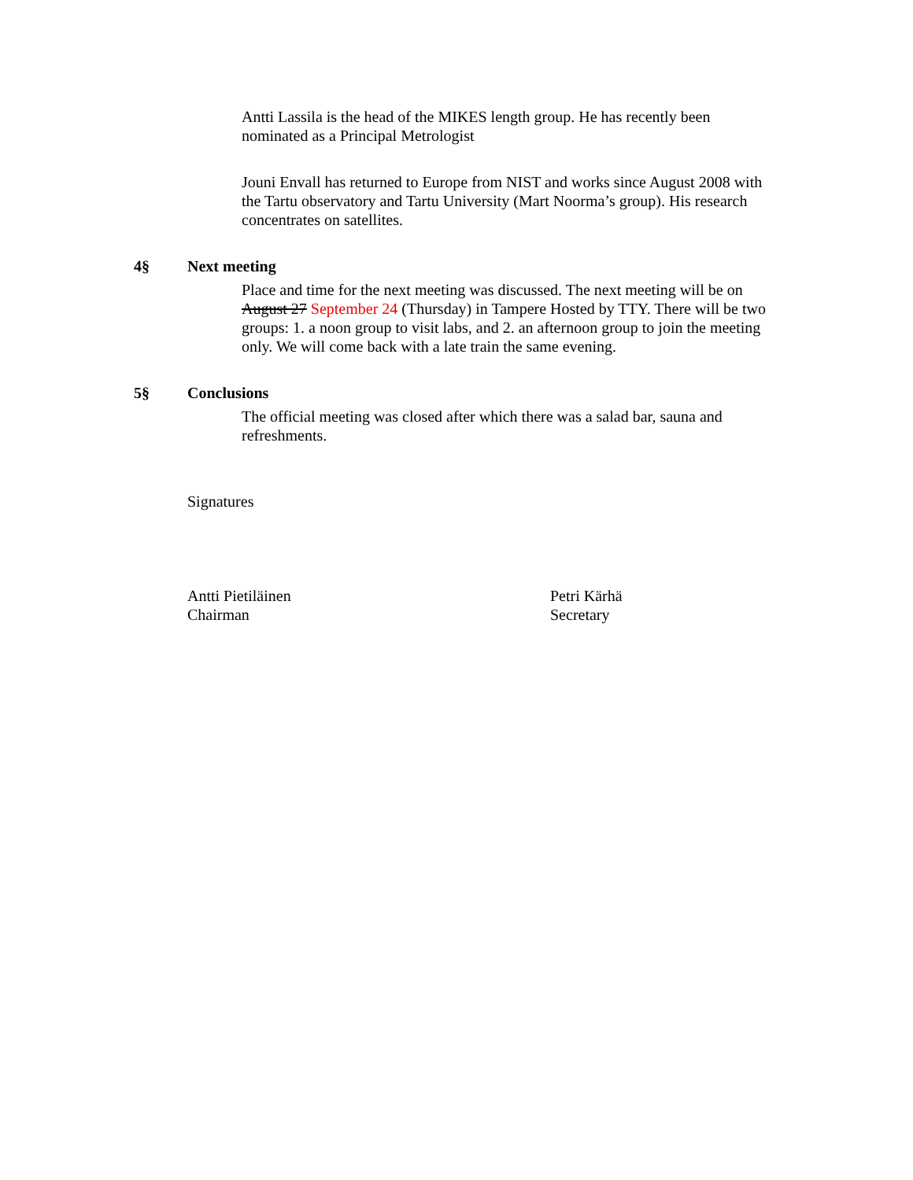Antti Lassila is the head of the MIKES length group. He has recently been nominated as a Principal Metrologist
Jouni Envall has returned to Europe from NIST and works since August 2008 with the Tartu observatory and Tartu University (Mart Noorma’s group). His research concentrates on satellites.
4§ Next meeting
Place and time for the next meeting was discussed. The next meeting will be on August 27 September 24 (Thursday) in Tampere Hosted by TTY. There will be two groups: 1. a noon group to visit labs, and 2. an afternoon group to join the meeting only. We will come back with a late train the same evening.
5§ Conclusions
The official meeting was closed after which there was a salad bar, sauna and refreshments.
Signatures
Antti Pietiläinen
Chairman
Petri Kärhä
Secretary